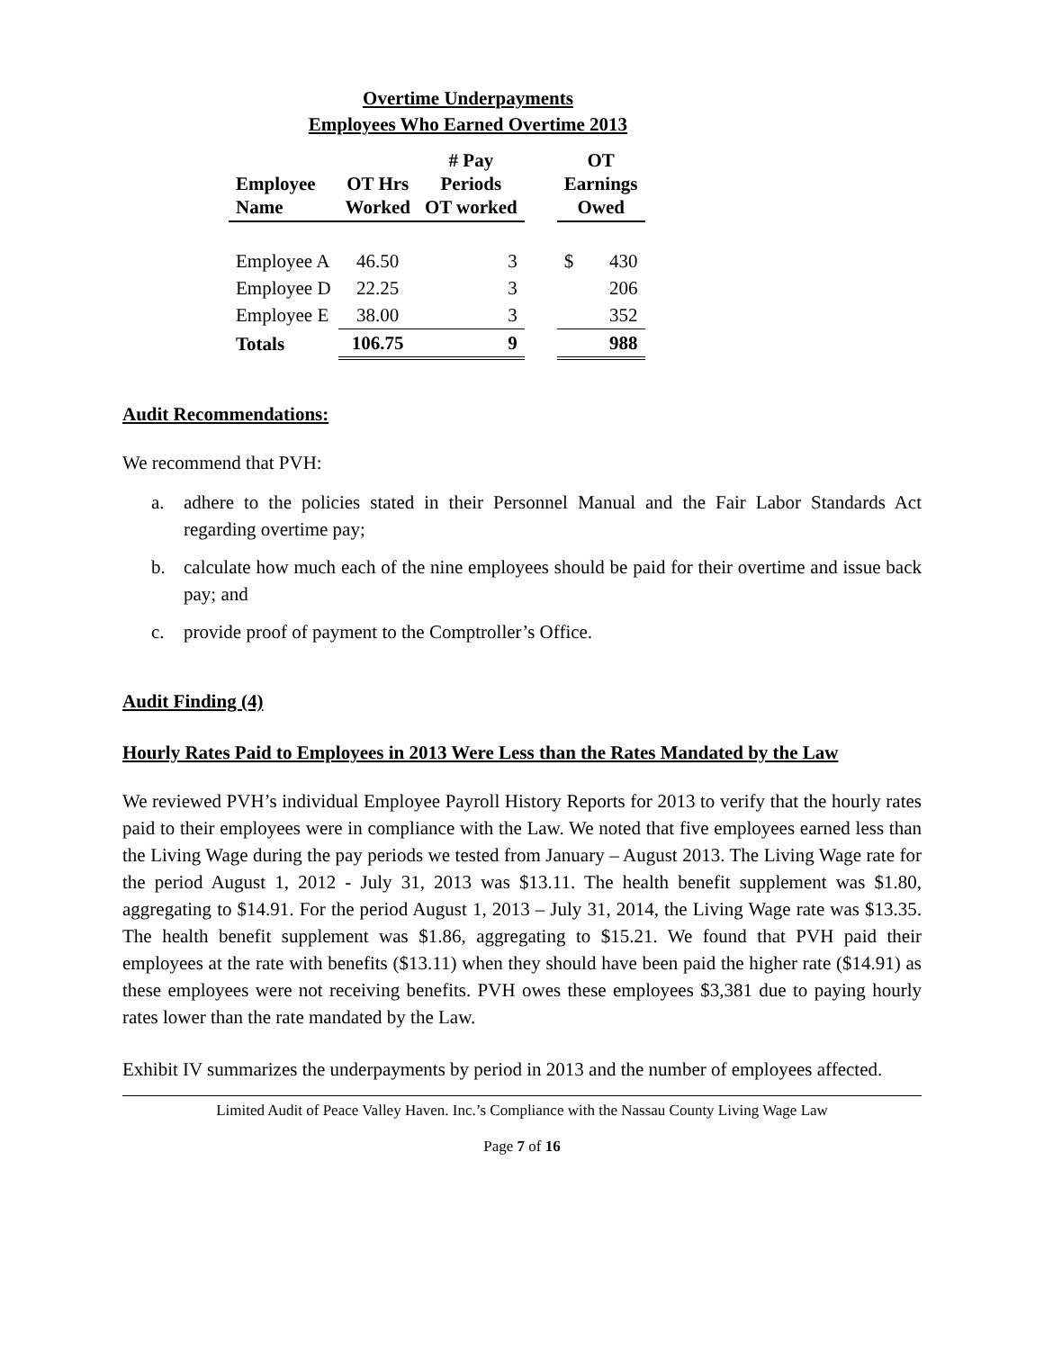Overtime Underpayments
Employees Who Earned Overtime 2013
| Employee Name | OT Hrs Worked | # Pay Periods OT worked | | OT Earnings Owed | |
| --- | --- | --- | --- | --- | --- |
| Employee A | 46.50 | 3 | | $ | 430 |
| Employee D | 22.25 | 3 | | | 206 |
| Employee E | 38.00 | 3 | | | 352 |
| Totals | 106.75 | 9 | | | 988 |
Audit Recommendations:
We recommend that PVH:
a. adhere to the policies stated in their Personnel Manual and the Fair Labor Standards Act regarding overtime pay;
b. calculate how much each of the nine employees should be paid for their overtime and issue back pay; and
c. provide proof of payment to the Comptroller’s Office.
Audit Finding (4)
Hourly Rates Paid to Employees in 2013 Were Less than the Rates Mandated by the Law
We reviewed PVH’s individual Employee Payroll History Reports for 2013 to verify that the hourly rates paid to their employees were in compliance with the Law. We noted that five employees earned less than the Living Wage during the pay periods we tested from January – August 2013. The Living Wage rate for the period August 1, 2012 - July 31, 2013 was $13.11. The health benefit supplement was $1.80, aggregating to $14.91. For the period August 1, 2013 – July 31, 2014, the Living Wage rate was $13.35. The health benefit supplement was $1.86, aggregating to $15.21. We found that PVH paid their employees at the rate with benefits ($13.11) when they should have been paid the higher rate ($14.91) as these employees were not receiving benefits. PVH owes these employees $3,381 due to paying hourly rates lower than the rate mandated by the Law.
Exhibit IV summarizes the underpayments by period in 2013 and the number of employees affected.
Limited Audit of Peace Valley Haven. Inc.’s Compliance with the Nassau County Living Wage Law
Page 7 of 16